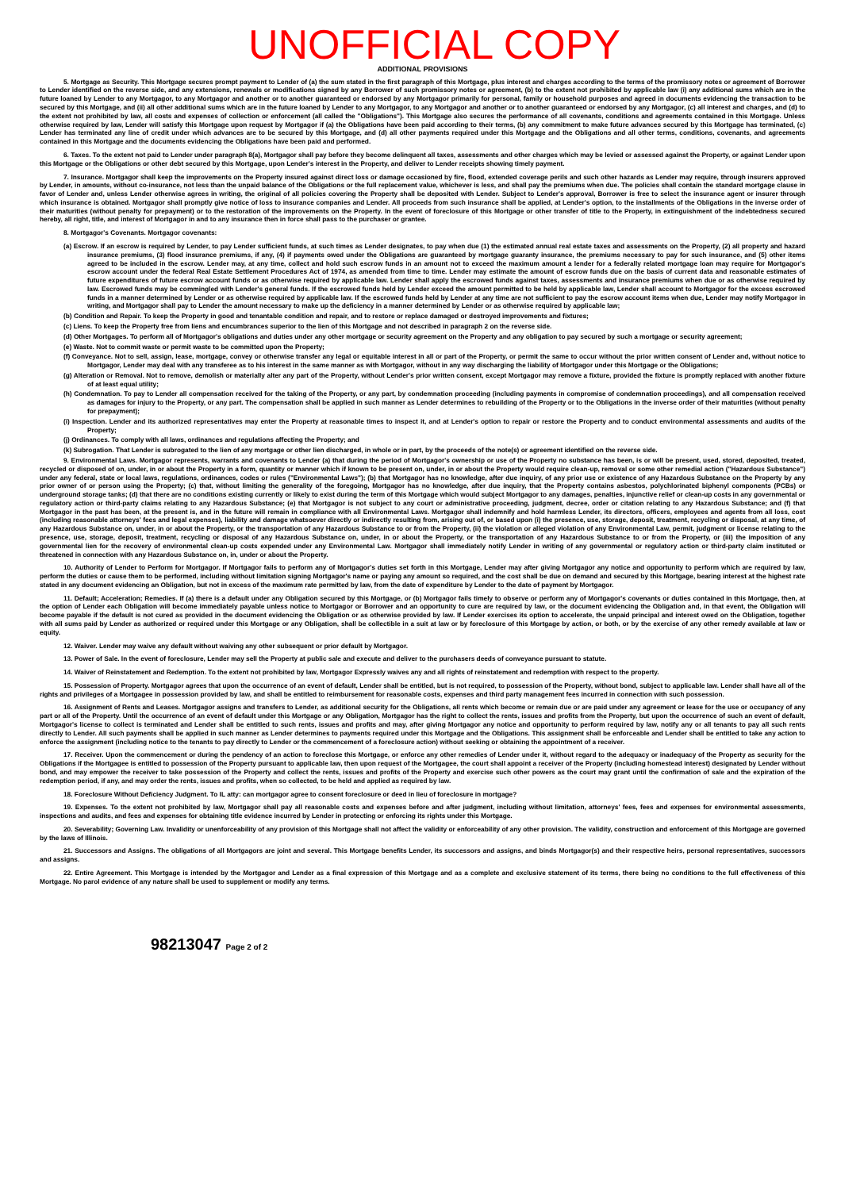UNOFFICIAL COPY
ADDITIONAL PROVISIONS
5. Mortgage as Security. This Mortgage secures prompt payment to Lender of (a) the sum stated in the first paragraph of this Mortgage, plus interest and charges according to the terms of the promissory notes or agreement of Borrower to Lender identified on the reverse side, and any extensions, renewals or modifications signed by any Borrower of such promissory notes or agreement, (b) to the extent not prohibited by applicable law (i) any additional sums which are in the future loaned by Lender to any Mortgagor, to any Mortgagor and another or to another guaranteed or endorsed by any Mortgagor primarily for personal, family or household purposes and agreed in documents evidencing the transaction to be secured by this Mortgage, and (ii) all other additional sums which are in the future loaned by Lender to any Mortgagor, to any Mortgagor and another or to another guaranteed or endorsed by any Mortgagor, (c) all interest and charges, and (d) to the extent not prohibited by law, all costs and expenses of collection or enforcement (all called the "Obligations"). This Mortgage also secures the performance of all covenants, conditions and agreements contained in this Mortgage. Unless otherwise required by law, Lender will satisfy this Mortgage upon request by Mortgagor if (a) the Obligations have been paid according to their terms, (b) any commitment to make future advances secured by this Mortgage has terminated, (c) Lender has terminated any line of credit under which advances are to be secured by this Mortgage, and (d) all other payments required under this Mortgage and the Obligations and all other terms, conditions, covenants, and agreements contained in this Mortgage and the documents evidencing the Obligations have been paid and performed.
6. Taxes. To the extent not paid to Lender under paragraph 8(a), Mortgagor shall pay before they become delinquent all taxes, assessments and other charges which may be levied or assessed against the Property, or against Lender upon this Mortgage or the Obligations or other debt secured by this Mortgage, upon Lender's interest in the Property, and deliver to Lender receipts showing timely payment.
7. Insurance. Mortgagor shall keep the improvements on the Property insured against direct loss or damage occasioned by fire, flood, extended coverage perils and such other hazards as Lender may require, through insurers approved by Lender, in amounts, without co-insurance, not less than the unpaid balance of the Obligations or the full replacement value, whichever is less, and shall pay the premiums when due. The policies shall contain the standard mortgage clause in favor of Lender and, unless Lender otherwise agrees in writing, the original of all policies covering the Property shall be deposited with Lender. Subject to Lender's approval, Borrower is free to select the insurance agent or insurer through which insurance is obtained. Mortgagor shall promptly give notice of loss to insurance companies and Lender. All proceeds from such insurance shall be applied, at Lender's option, to the installments of the Obligations in the inverse order of their maturities (without penalty for prepayment) or to the restoration of the improvements on the Property. In the event of foreclosure of this Mortgage or other transfer of title to the Property, in extinguishment of the indebtedness secured hereby, all right, title, and interest of Mortgagor in and to any insurance then in force shall pass to the purchaser or grantee.
8. Mortgagor's Covenants. Mortgagor covenants:
(a) Escrow. If an escrow is required by Lender, to pay Lender sufficient funds, at such times as Lender designates, to pay when due (1) the estimated annual real estate taxes and assessments on the Property, (2) all property and hazard insurance premiums, (3) flood insurance premiums, if any, (4) if payments owed under the Obligations are guaranteed by mortgage guaranty insurance, the premiums necessary to pay for such insurance, and (5) other items agreed to be included in the escrow. Lender may, at any time, collect and hold such escrow funds in an amount not to exceed the maximum amount a lender for a federally related mortgage loan may require for Mortgagor's escrow account under the federal Real Estate Settlement Procedures Act of 1974, as amended from time to time. Lender may estimate the amount of escrow funds due on the basis of current data and reasonable estimates of future expenditures of future escrow account funds or as otherwise required by applicable law. Lender shall apply the escrowed funds against taxes, assessments and insurance premiums when due or as otherwise required by law. Escrowed funds may be commingled with Lender's general funds. If the escrowed funds held by Lender exceed the amount permitted to be held by applicable law, Lender shall account to Mortgagor for the excess escrowed funds in a manner determined by Lender or as otherwise required by applicable law. If the escrowed funds held by Lender at any time are not sufficient to pay the escrow account items when due, Lender may notify Mortgagor in writing, and Mortgagor shall pay to Lender the amount necessary to make up the deficiency in a manner determined by Lender or as otherwise required by applicable law;
(b) Condition and Repair. To keep the Property in good and tenantable condition and repair, and to restore or replace damaged or destroyed improvements and fixtures;
(c) Liens. To keep the Property free from liens and encumbrances superior to the lien of this Mortgage and not described in paragraph 2 on the reverse side.
(d) Other Mortgages. To perform all of Mortgagor's obligations and duties under any other mortgage or security agreement on the Property and any obligation to pay secured by such a mortgage or security agreement;
(e) Waste. Not to commit waste or permit waste to be committed upon the Property;
(f) Conveyance. Not to sell, assign, lease, mortgage, convey or otherwise transfer any legal or equitable interest in all or part of the Property, or permit the same to occur without the prior written consent of Lender and, without notice to Mortgagor, Lender may deal with any transferee as to his interest in the same manner as with Mortgagor, without in any way discharging the liability of Mortgagor under this Mortgage or the Obligations;
(g) Alteration or Removal. Not to remove, demolish or materially alter any part of the Property, without Lender's prior written consent, except Mortgagor may remove a fixture, provided the fixture is promptly replaced with another fixture of at least equal utility;
(h) Condemnation. To pay to Lender all compensation received for the taking of the Property, or any part, by condemnation proceeding (including payments in compromise of condemnation proceedings), and all compensation received as damages for injury to the Property, or any part. The compensation shall be applied in such manner as Lender determines to rebuilding of the Property or to the Obligations in the inverse order of their maturities (without penalty for prepayment);
(i) Inspection. Lender and its authorized representatives may enter the Property at reasonable times to inspect it, and at Lender's option to repair or restore the Property and to conduct environmental assessments and audits of the Property;
(j) Ordinances. To comply with all laws, ordinances and regulations affecting the Property; and
(k) Subrogation. That Lender is subrogated to the lien of any mortgage or other lien discharged, in whole or in part, by the proceeds of the note(s) or agreement identified on the reverse side.
9. Environmental Laws. Mortgagor represents, warrants and covenants to Lender (a) that during the period of Mortgagor's ownership or use of the Property no substance has been, is or will be present, used, stored, deposited, treated, recycled or disposed of on, under, in or about the Property in a form, quantity or manner which if known to be present on, under, in or about the Property would require clean-up, removal or some other remedial action ("Hazardous Substance") under any federal, state or local laws, regulations, ordinances, codes or rules ("Environmental Laws"); (b) that Mortgagor has no knowledge, after due inquiry, of any prior use or existence of any Hazardous Substance on the Property by any prior owner of or person using the Property; (c) that, without limiting the generality of the foregoing, Mortgagor has no knowledge, after due inquiry, that the Property contains asbestos, polychlorinated biphenyl components (PCBs) or underground storage tanks; (d) that there are no conditions existing currently or likely to exist during the term of this Mortgage which would subject Mortgagor to any damages, penalties, injunctive relief or clean-up costs in any governmental or regulatory action or third-party claims relating to any Hazardous Substance; (e) that Mortgagor is not subject to any court or administrative proceeding, judgment, decree, order or citation relating to any Hazardous Substance; and (f) that Mortgagor in the past has been, at the present is, and in the future will remain in compliance with all Environmental Laws. Mortgagor shall indemnify and hold harmless Lender, its directors, officers, employees and agents from all loss, cost (including reasonable attorneys' fees and legal expenses), liability and damage whatsoever directly or indirectly resulting from, arising out of, or based upon (i) the presence, use, storage, deposit, treatment, recycling or disposal, at any time, of any Hazardous Substance on, under, in or about the Property, or the transportation of any Hazardous Substance to or from the Property, (ii) the violation or alleged violation of any Environmental Law, permit, judgment or license relating to the presence, use, storage, deposit, treatment, recycling or disposal of any Hazardous Substance on, under, in or about the Property, or the transportation of any Hazardous Substance to or from the Property, or (iii) the imposition of any governmental lien for the recovery of environmental clean-up costs expended under any Environmental Law. Mortgagor shall immediately notify Lender in writing of any governmental or regulatory action or third-party claim instituted or threatened in connection with any Hazardous Substance on, in, under or about the Property.
10. Authority of Lender to Perform for Mortgagor. If Mortgagor fails to perform any of Mortgagor's duties set forth in this Mortgage, Lender may after giving Mortgagor any notice and opportunity to perform which are required by law, perform the duties or cause them to be performed, including without limitation signing Mortgagor's name or paying any amount so required, and the cost shall be due on demand and secured by this Mortgage, bearing interest at the highest rate stated in any document evidencing an Obligation, but not in excess of the maximum rate permitted by law, from the date of expenditure by Lender to the date of payment by Mortgagor.
11. Default; Acceleration; Remedies. If (a) there is a default under any Obligation secured by this Mortgage, or (b) Mortgagor fails timely to observe or perform any of Mortgagor's covenants or duties contained in this Mortgage, then, at the option of Lender each Obligation will become immediately payable unless notice to Mortgagor or Borrower and an opportunity to cure are required by law, or the document evidencing the Obligation and, in that event, the Obligation will become payable if the default is not cured as provided in the document evidencing the Obligation or as otherwise provided by law. If Lender exercises its option to accelerate, the unpaid principal and interest owed on the Obligation, together with all sums paid by Lender as authorized or required under this Mortgage or any Obligation, shall be collectible in a suit at law or by foreclosure of this Mortgage by action, or both, or by the exercise of any other remedy available at law or equity.
12. Waiver. Lender may waive any default without waiving any other subsequent or prior default by Mortgagor.
13. Power of Sale. In the event of foreclosure, Lender may sell the Property at public sale and execute and deliver to the purchasers deeds of conveyance pursuant to statute.
14. Waiver of Reinstatement and Redemption. To the extent not prohibited by law, Mortgagor Expressly waives any and all rights of reinstatement and redemption with respect to the property.
15. Possession of Property. Mortgagor agrees that upon the occurrence of an event of default, Lender shall be entitled, but is not required, to possession of the Property, without bond, subject to applicable law. Lender shall have all of the rights and privileges of a Mortgagee in possession provided by law, and shall be entitled to reimbursement for reasonable costs, expenses and third party management fees incurred in connection with such possession.
16. Assignment of Rents and Leases. Mortgagor assigns and transfers to Lender, as additional security for the Obligations, all rents which become or remain due or are paid under any agreement or lease for the use or occupancy of any part or all of the Property. Until the occurrence of an event of default under this Mortgage or any Obligation, Mortgagor has the right to collect the rents, issues and profits from the Property, but upon the occurrence of such an event of default, Mortgagor's license to collect is terminated and Lender shall be entitled to such rents, issues and profits and may, after giving Mortgagor any notice and opportunity to perform required by law, notify any or all tenants to pay all such rents directly to Lender. All such payments shall be applied in such manner as Lender determines to payments required under this Mortgage and the Obligations. This assignment shall be enforceable and Lender shall be entitled to take any action to enforce the assignment (including notice to the tenants to pay directly to Lender or the commencement of a foreclosure action) without seeking or obtaining the appointment of a receiver.
17. Receiver. Upon the commencement or during the pendency of an action to foreclose this Mortgage, or enforce any other remedies of Lender under it, without regard to the adequacy or inadequacy of the Property as security for the Obligations if the Mortgagee is entitled to possession of the Property pursuant to applicable law, then upon request of the Mortgagee, the court shall appoint a receiver of the Property (including homestead interest) designated by Lender without bond, and may empower the receiver to take possession of the Property and collect the rents, issues and profits of the Property and exercise such other powers as the court may grant until the confirmation of sale and the expiration of the redemption period, if any, and may order the rents, issues and profits, when so collected, to be held and applied as required by law.
18. Foreclosure Without Deficiency Judgment. To IL atty: can mortgagor agree to consent foreclosure or deed in lieu of foreclosure in mortgage?
19. Expenses. To the extent not prohibited by law, Mortgagor shall pay all reasonable costs and expenses before and after judgment, including without limitation, attorneys' fees, fees and expenses for environmental assessments, inspections and audits, and fees and expenses for obtaining title evidence incurred by Lender in protecting or enforcing its rights under this Mortgage.
20. Severability; Governing Law. Invalidity or unenforceability of any provision of this Mortgage shall not affect the validity or enforceability of any other provision. The validity, construction and enforcement of this Mortgage are governed by the laws of Illinois.
21. Successors and Assigns. The obligations of all Mortgagors are joint and several. This Mortgage benefits Lender, its successors and assigns, and binds Mortgagor(s) and their respective heirs, personal representatives, successors and assigns.
22. Entire Agreement. This Mortgage is intended by the Mortgagor and Lender as a final expression of this Mortgage and as a complete and exclusive statement of its terms, there being no conditions to the full effectiveness of this Mortgage. No parol evidence of any nature shall be used to supplement or modify any terms.
98213047 Page 2 of 2